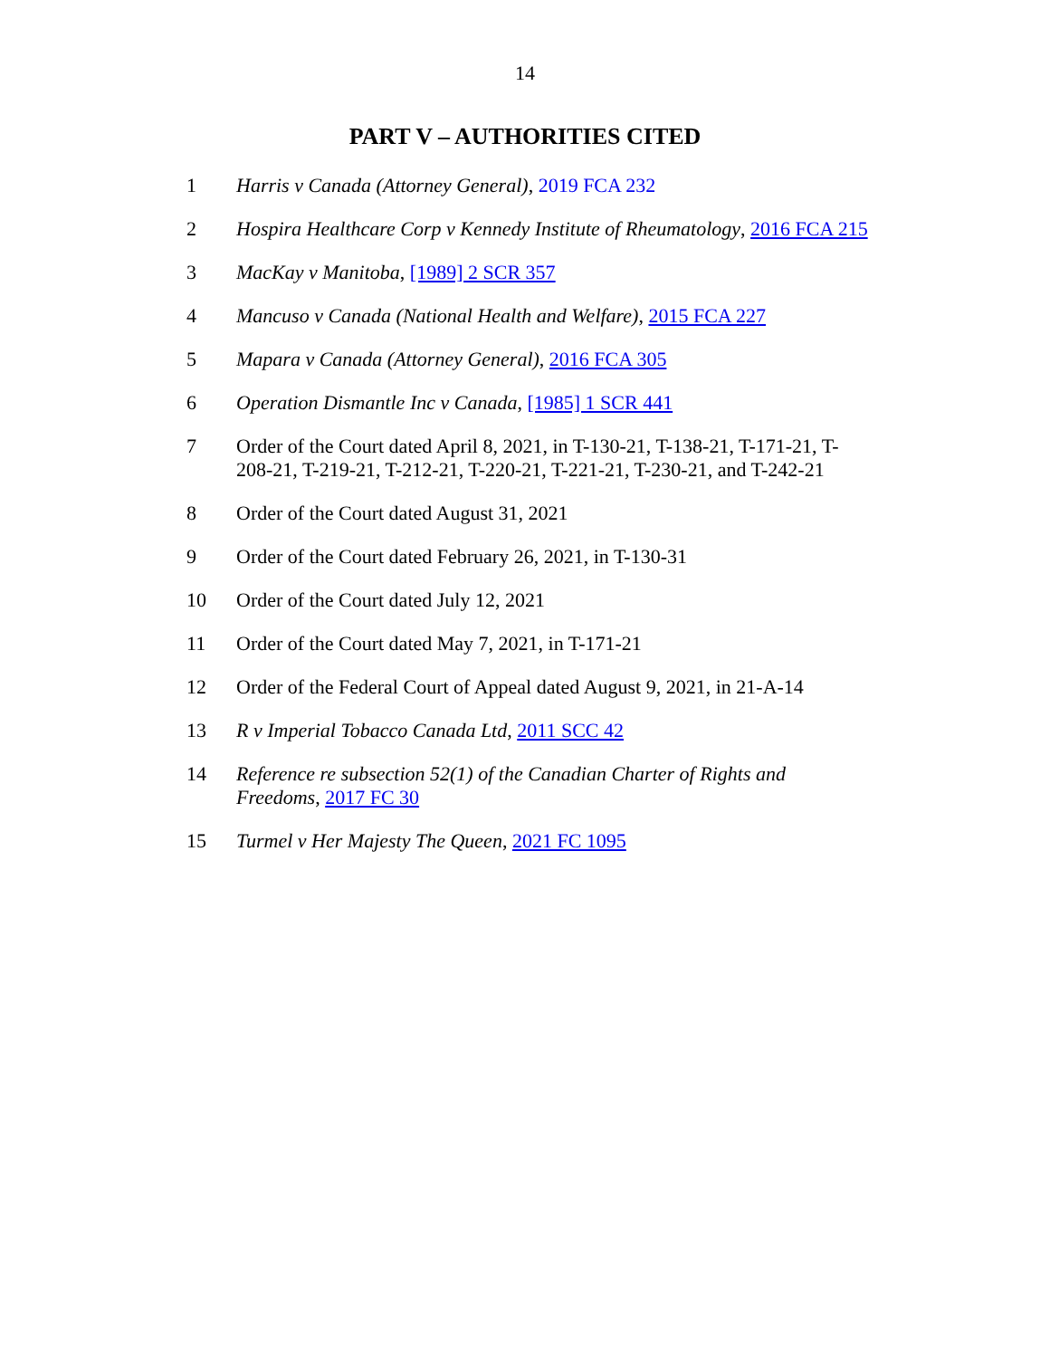14
PART V – AUTHORITIES CITED
1 Harris v Canada (Attorney General), 2019 FCA 232
2 Hospira Healthcare Corp v Kennedy Institute of Rheumatology, 2016 FCA 215
3 MacKay v Manitoba, [1989] 2 SCR 357
4 Mancuso v Canada (National Health and Welfare), 2015 FCA 227
5 Mapara v Canada (Attorney General), 2016 FCA 305
6 Operation Dismantle Inc v Canada, [1985] 1 SCR 441
7 Order of the Court dated April 8, 2021, in T-130-21, T-138-21, T-171-21, T-208-21, T-219-21, T-212-21, T-220-21, T-221-21, T-230-21, and T-242-21
8 Order of the Court dated August 31, 2021
9 Order of the Court dated February 26, 2021, in T-130-31
10 Order of the Court dated July 12, 2021
11 Order of the Court dated May 7, 2021, in T-171-21
12 Order of the Federal Court of Appeal dated August 9, 2021, in 21-A-14
13 R v Imperial Tobacco Canada Ltd, 2011 SCC 42
14 Reference re subsection 52(1) of the Canadian Charter of Rights and Freedoms, 2017 FC 30
15 Turmel v Her Majesty The Queen, 2021 FC 1095